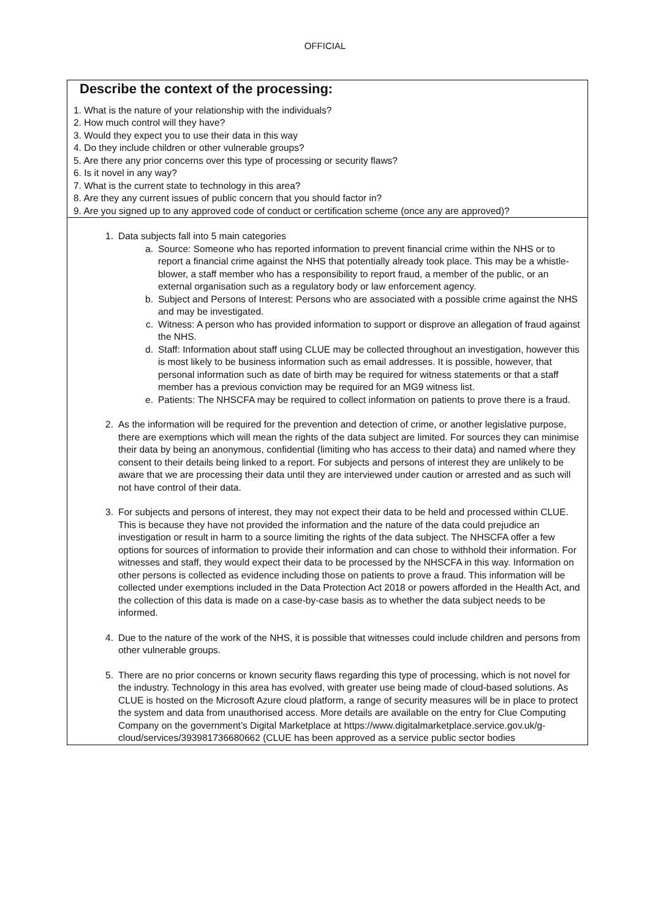OFFICIAL
| Describe the context of the processing: 1. What is the nature of your relationship with the individuals? 2. How much control will they have? 3. Would they expect you to use their data in this way 4. Do they include children or other vulnerable groups? 5. Are there any prior concerns over this type of processing or security flaws? 6. Is it novel in any way? 7. What is the current state to technology in this area? 8. Are they any current issues of public concern that you should factor in? 9. Are you signed up to any approved code of conduct or certification scheme (once any are approved)? |
| 1. Data subjects fall into 5 main categories a. Source: Someone who has reported information to prevent financial crime within the NHS or to report a financial crime against the NHS that potentially already took place. This may be a whistle-blower, a staff member who has a responsibility to report fraud, a member of the public, or an external organisation such as a regulatory body or law enforcement agency. b. Subject and Persons of Interest: Persons who are associated with a possible crime against the NHS and may be investigated. c. Witness: A person who has provided information to support or disprove an allegation of fraud against the NHS. d. Staff: Information about staff using CLUE may be collected throughout an investigation, however this is most likely to be business information such as email addresses. It is possible, however, that personal information such as date of birth may be required for witness statements or that a staff member has a previous conviction may be required for an MG9 witness list. e. Patients: The NHSCFA may be required to collect information on patients to prove there is a fraud. 2. As the information will be required for the prevention and detection of crime, or another legislative purpose, there are exemptions which will mean the rights of the data subject are limited. For sources they can minimise their data by being an anonymous, confidential (limiting who has access to their data) and named where they consent to their details being linked to a report. For subjects and persons of interest they are unlikely to be aware that we are processing their data until they are interviewed under caution or arrested and as such will not have control of their data. 3. For subjects and persons of interest, they may not expect their data to be held and processed within CLUE. This is because they have not provided the information and the nature of the data could prejudice an investigation or result in harm to a source limiting the rights of the data subject. The NHSCFA offer a few options for sources of information to provide their information and can chose to withhold their information. For witnesses and staff, they would expect their data to be processed by the NHSCFA in this way. Information on other persons is collected as evidence including those on patients to prove a fraud. This information will be collected under exemptions included in the Data Protection Act 2018 or powers afforded in the Health Act, and the collection of this data is made on a case-by-case basis as to whether the data subject needs to be informed. 4. Due to the nature of the work of the NHS, it is possible that witnesses could include children and persons from other vulnerable groups. 5. There are no prior concerns or known security flaws regarding this type of processing, which is not novel for the industry. Technology in this area has evolved, with greater use being made of cloud-based solutions. As CLUE is hosted on the Microsoft Azure cloud platform, a range of security measures will be in place to protect the system and data from unauthorised access. More details are available on the entry for Clue Computing Company on the government’s Digital Marketplace at https://www.digitalmarketplace.service.gov.uk/g-cloud/services/393981736680662 (CLUE has been approved as a service public sector bodies |